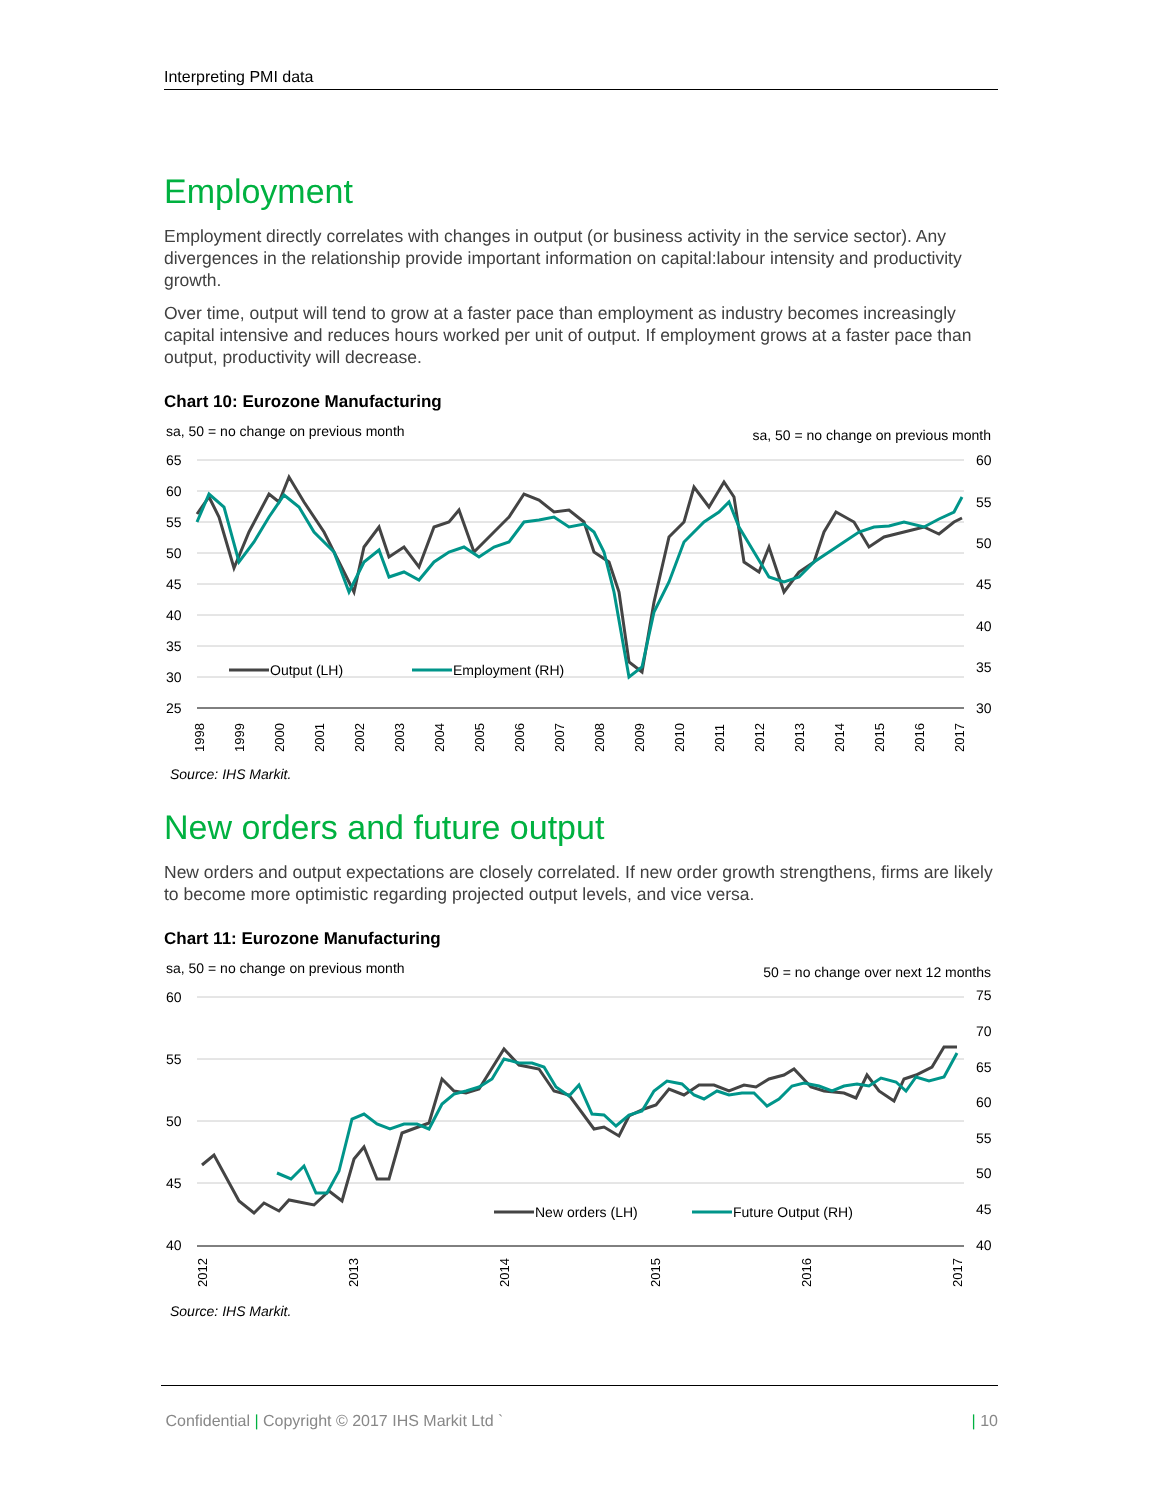Interpreting PMI data
Employment
Employment directly correlates with changes in output (or business activity in the service sector). Any divergences in the relationship provide important information on capital:labour intensity and productivity growth.
Over time, output will tend to grow at a faster pace than employment as industry becomes increasingly capital intensive and reduces hours worked per unit of output. If employment grows at a faster pace than output, productivity will decrease.
Chart 10: Eurozone Manufacturing
sa, 50 = no change on previous month
sa, 50 = no change on previous month
65
60
55
50
45
40
35
30
25
60
55
50
45
40
35
30
Output (LH)
Employment (RH)
1998
1999
2000
2001
2002
2003
2004
2005
2006
2007
2008
2009
2010
2011
2012
2013
2014
2015
2016
2017
Source: IHS Markit.
New orders and future output
New orders and output expectations are closely correlated. If new order growth strengthens, firms are likely to become more optimistic regarding projected output levels, and vice versa.
Chart 11: Eurozone Manufacturing
sa, 50 = no change on previous month
50 = no change over next 12 months
60
55
50
45
40
75
70
65
60
55
50
45
40
New orders (LH)
Future Output (RH)
2012
2013
2014
2015
2016
2017
Source: IHS Markit.
Confidential | Copyright © 2017 IHS Markit Ltd ` | 10